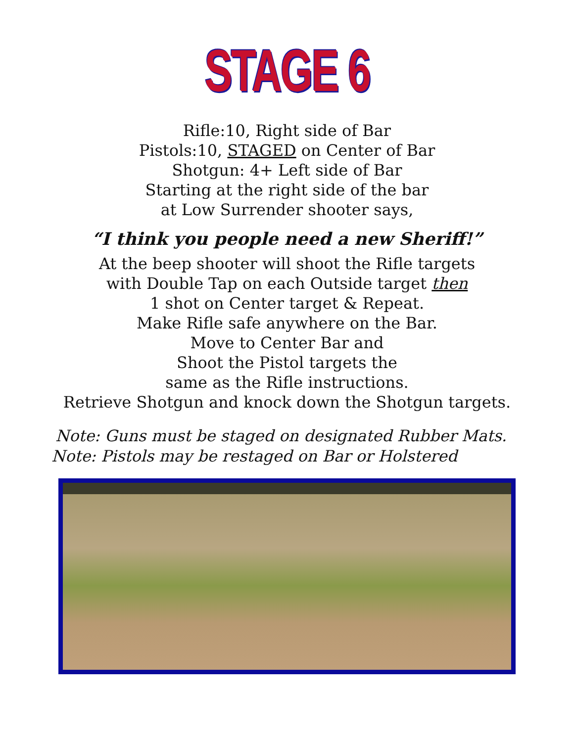STAGE 6
Rifle:10, Right side of Bar
Pistols:10, STAGED on Center of Bar
Shotgun: 4+ Left side of Bar
Starting at the right side of the bar
at Low Surrender shooter says,
“I think you people need a new Sheriff!”
At the beep shooter will shoot the Rifle targets
with Double Tap on each Outside target then
1 shot on Center target & Repeat.
Make Rifle safe anywhere on the Bar.
Move to Center Bar and
Shoot the Pistol targets the
same as the Rifle instructions.
Retrieve Shotgun and knock down the Shotgun targets.
Note: Guns must be staged on designated Rubber Mats.
Note: Pistols may be restaged on Bar or Holstered